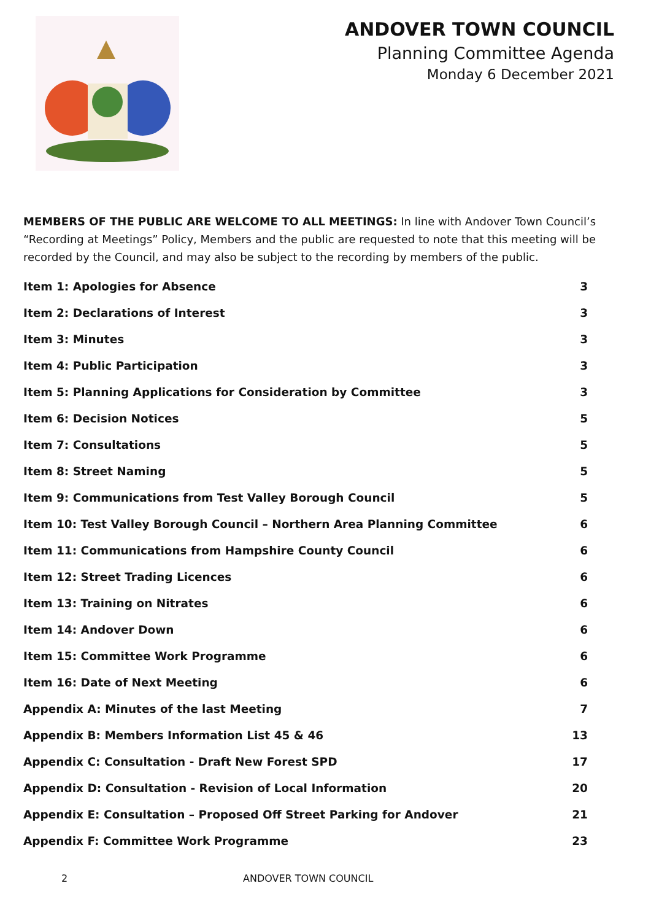ANDOVER TOWN COUNCIL
Planning Committee Agenda
Monday 6 December 2021
MEMBERS OF THE PUBLIC ARE WELCOME TO ALL MEETINGS: In line with Andover Town Council’s “Recording at Meetings” Policy, Members and the public are requested to note that this meeting will be recorded by the Council, and may also be subject to the recording by members of the public.
Item 1: Apologies for Absence 3
Item 2: Declarations of Interest 3
Item 3: Minutes 3
Item 4: Public Participation 3
Item 5: Planning Applications for Consideration by Committee 3
Item 6: Decision Notices 5
Item 7: Consultations 5
Item 8: Street Naming 5
Item 9: Communications from Test Valley Borough Council 5
Item 10: Test Valley Borough Council – Northern Area Planning Committee 6
Item 11: Communications from Hampshire County Council 6
Item 12: Street Trading Licences 6
Item 13: Training on Nitrates 6
Item 14: Andover Down 6
Item 15: Committee Work Programme 6
Item 16: Date of Next Meeting 6
Appendix A: Minutes of the last Meeting 7
Appendix B: Members Information List 45 & 46 13
Appendix C: Consultation - Draft New Forest SPD 17
Appendix D: Consultation - Revision of Local Information 20
Appendix E: Consultation – Proposed Off Street Parking for Andover 21
Appendix F: Committee Work Programme 23
2 ANDOVER TOWN COUNCIL